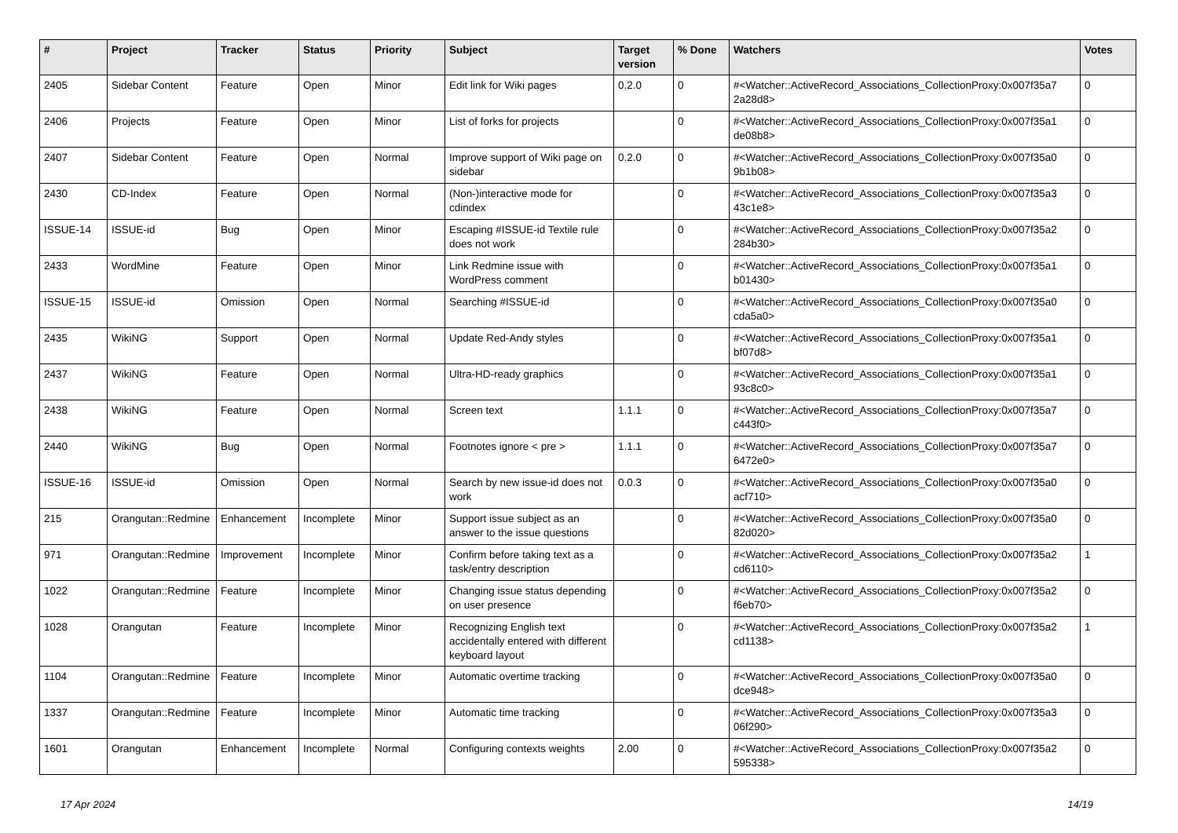| # | Project | Tracker | Status | Priority | Subject | Target version | % Done | Watchers | Votes |
| --- | --- | --- | --- | --- | --- | --- | --- | --- | --- |
| 2405 | Sidebar Content | Feature | Open | Minor | Edit link for Wiki pages | 0.2.0 | 0 | #<Watcher::ActiveRecord_Associations_CollectionProxy:0x007f35a7 2a28d8> | 0 |
| 2406 | Projects | Feature | Open | Minor | List of forks for projects | | 0 | #<Watcher::ActiveRecord_Associations_CollectionProxy:0x007f35a1 de08b8> | 0 |
| 2407 | Sidebar Content | Feature | Open | Normal | Improve support of Wiki page on sidebar | 0.2.0 | 0 | #<Watcher::ActiveRecord_Associations_CollectionProxy:0x007f35a0 9b1b08> | 0 |
| 2430 | CD-Index | Feature | Open | Normal | (Non-)interactive mode for cdindex | | 0 | #<Watcher::ActiveRecord_Associations_CollectionProxy:0x007f35a3 43c1e8> | 0 |
| ISSUE-14 | ISSUE-id | Bug | Open | Minor | Escaping #ISSUE-id Textile rule does not work | | 0 | #<Watcher::ActiveRecord_Associations_CollectionProxy:0x007f35a2 284b30> | 0 |
| 2433 | WordMine | Feature | Open | Minor | Link Redmine issue with WordPress comment | | 0 | #<Watcher::ActiveRecord_Associations_CollectionProxy:0x007f35a1 b01430> | 0 |
| ISSUE-15 | ISSUE-id | Omission | Open | Normal | Searching #ISSUE-id | | 0 | #<Watcher::ActiveRecord_Associations_CollectionProxy:0x007f35a0 cda5a0> | 0 |
| 2435 | WikiNG | Support | Open | Normal | Update Red-Andy styles | | 0 | #<Watcher::ActiveRecord_Associations_CollectionProxy:0x007f35a1 bf07d8> | 0 |
| 2437 | WikiNG | Feature | Open | Normal | Ultra-HD-ready graphics | | 0 | #<Watcher::ActiveRecord_Associations_CollectionProxy:0x007f35a1 93c8c0> | 0 |
| 2438 | WikiNG | Feature | Open | Normal | Screen text | 1.1.1 | 0 | #<Watcher::ActiveRecord_Associations_CollectionProxy:0x007f35a7 c443f0> | 0 |
| 2440 | WikiNG | Bug | Open | Normal | Footnotes ignore < pre > | 1.1.1 | 0 | #<Watcher::ActiveRecord_Associations_CollectionProxy:0x007f35a7 6472e0> | 0 |
| ISSUE-16 | ISSUE-id | Omission | Open | Normal | Search by new issue-id does not work | 0.0.3 | 0 | #<Watcher::ActiveRecord_Associations_CollectionProxy:0x007f35a0 acf710> | 0 |
| 215 | Orangutan::Redmine | Enhancement | Incomplete | Minor | Support issue subject as an answer to the issue questions | | 0 | #<Watcher::ActiveRecord_Associations_CollectionProxy:0x007f35a0 82d020> | 0 |
| 971 | Orangutan::Redmine | Improvement | Incomplete | Minor | Confirm before taking text as a task/entry description | | 0 | #<Watcher::ActiveRecord_Associations_CollectionProxy:0x007f35a2 cd6110> | 1 |
| 1022 | Orangutan::Redmine | Feature | Incomplete | Minor | Changing issue status depending on user presence | | 0 | #<Watcher::ActiveRecord_Associations_CollectionProxy:0x007f35a2 f6eb70> | 0 |
| 1028 | Orangutan | Feature | Incomplete | Minor | Recognizing English text accidentally entered with different keyboard layout | | 0 | #<Watcher::ActiveRecord_Associations_CollectionProxy:0x007f35a2 cd1138> | 1 |
| 1104 | Orangutan::Redmine | Feature | Incomplete | Minor | Automatic overtime tracking | | 0 | #<Watcher::ActiveRecord_Associations_CollectionProxy:0x007f35a0 dce948> | 0 |
| 1337 | Orangutan::Redmine | Feature | Incomplete | Minor | Automatic time tracking | | 0 | #<Watcher::ActiveRecord_Associations_CollectionProxy:0x007f35a3 06f290> | 0 |
| 1601 | Orangutan | Enhancement | Incomplete | Normal | Configuring contexts weights | 2.00 | 0 | #<Watcher::ActiveRecord_Associations_CollectionProxy:0x007f35a2 595338> | 0 |
17 Apr 2024 14/19